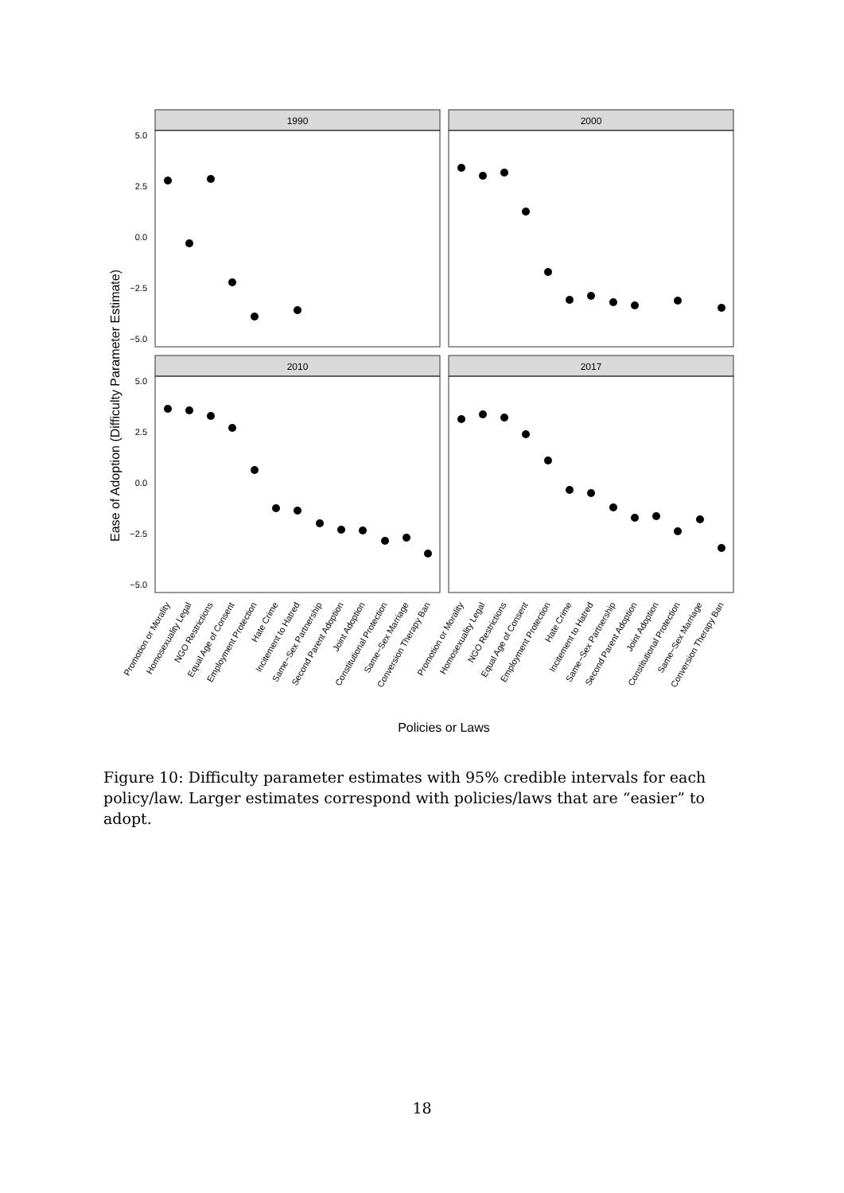Ease of Adoption (Difficulty Parameter Estimate)
1990
2000
2010
2017
5.0
2.5
0.0
−2.5
−5.0
5.0
2.5
0.0
−2.5
−5.0
Promotion or Morality
Homosexuality Legal
NGO Restrictions
Equal Age of Consent
Employment Protection
Hate Crime
Incitement to Hatred
Same−Sex Partnership
Second Parent Adoption
Joint Adoption
Constitutional Protection
Same−Sex Marriage
Conversion Therapy Ban
Promotion or Morality
Homosexuality Legal
NGO Restrictions
Equal Age of Consent
Employment Protection
Hate Crime
Incitement to Hatred
Same−Sex Partnership
Second Parent Adoption
Joint Adoption
Constitutional Protection
Same−Sex Marriage
Conversion Therapy Ban
Policies or Laws
Figure 10: Difficulty parameter estimates with 95% credible intervals for each policy/law. Larger estimates correspond with policies/laws that are “easier” to adopt.
18